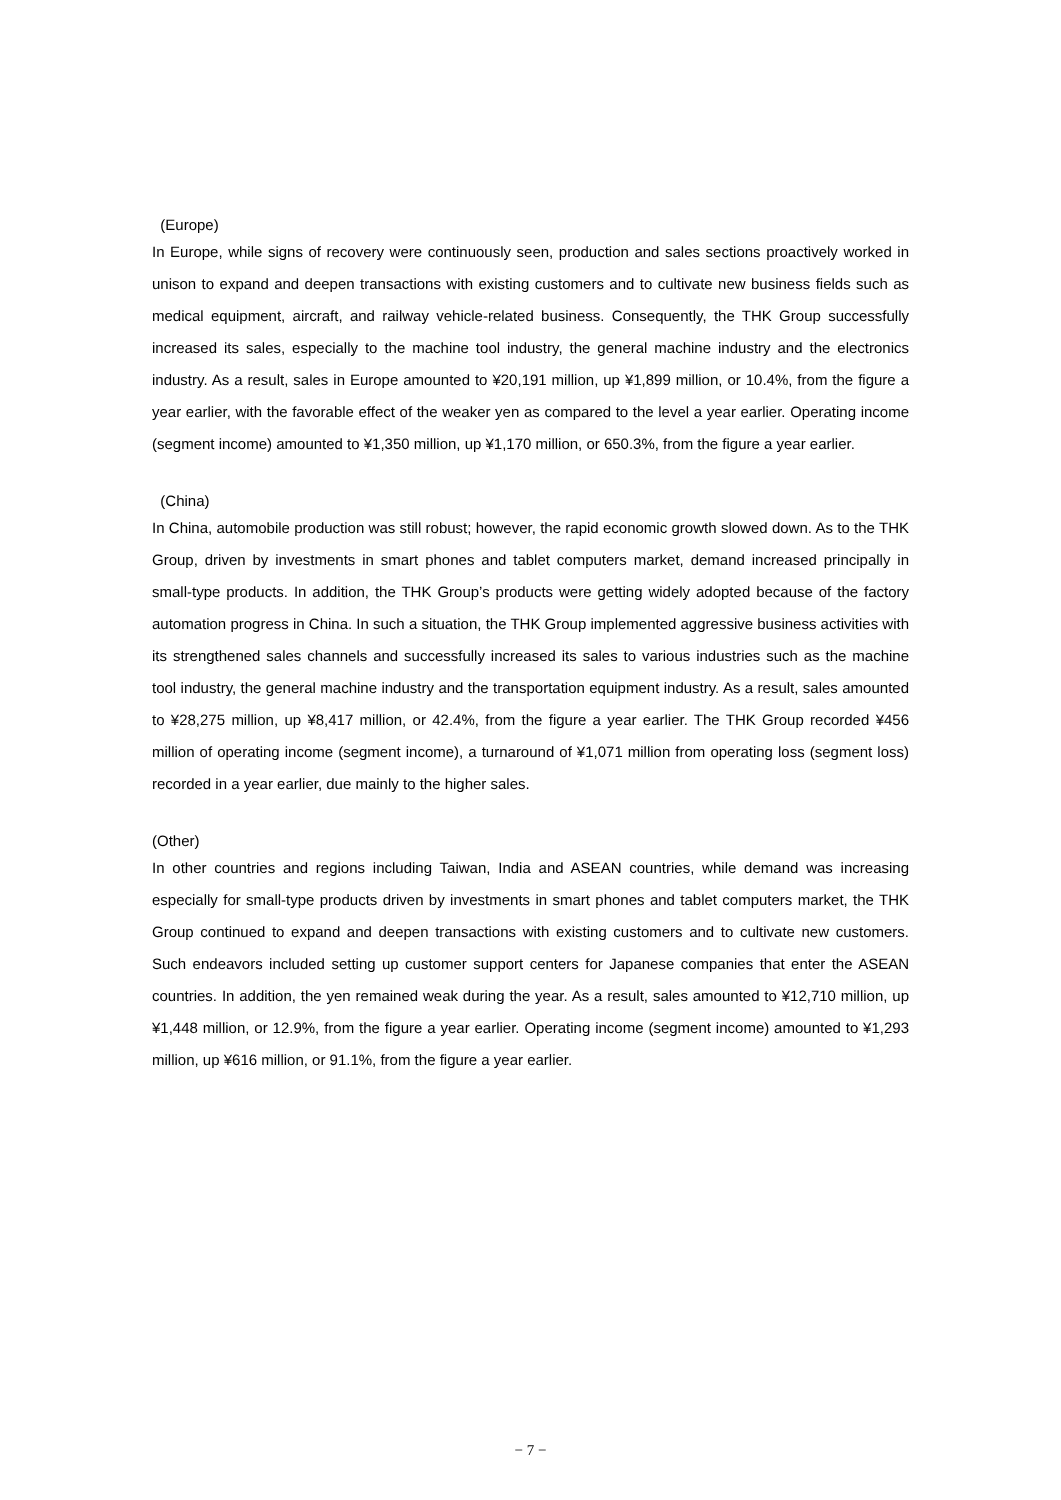(Europe)
In Europe, while signs of recovery were continuously seen, production and sales sections proactively worked in unison to expand and deepen transactions with existing customers and to cultivate new business fields such as medical equipment, aircraft, and railway vehicle-related business. Consequently, the THK Group successfully increased its sales, especially to the machine tool industry, the general machine industry and the electronics industry. As a result, sales in Europe amounted to ¥20,191 million, up ¥1,899 million, or 10.4%, from the figure a year earlier, with the favorable effect of the weaker yen as compared to the level a year earlier. Operating income (segment income) amounted to ¥1,350 million, up ¥1,170 million, or 650.3%, from the figure a year earlier.
(China)
In China, automobile production was still robust; however, the rapid economic growth slowed down. As to the THK Group, driven by investments in smart phones and tablet computers market, demand increased principally in small-type products. In addition, the THK Group’s products were getting widely adopted because of the factory automation progress in China. In such a situation, the THK Group implemented aggressive business activities with its strengthened sales channels and successfully increased its sales to various industries such as the machine tool industry, the general machine industry and the transportation equipment industry. As a result, sales amounted to ¥28,275 million, up ¥8,417 million, or 42.4%, from the figure a year earlier. The THK Group recorded ¥456 million of operating income (segment income), a turnaround of ¥1,071 million from operating loss (segment loss) recorded in a year earlier, due mainly to the higher sales.
(Other)
In other countries and regions including Taiwan, India and ASEAN countries, while demand was increasing especially for small-type products driven by investments in smart phones and tablet computers market, the THK Group continued to expand and deepen transactions with existing customers and to cultivate new customers. Such endeavors included setting up customer support centers for Japanese companies that enter the ASEAN countries. In addition, the yen remained weak during the year. As a result, sales amounted to ¥12,710 million, up ¥1,448 million, or 12.9%, from the figure a year earlier. Operating income (segment income) amounted to ¥1,293 million, up ¥616 million, or 91.1%, from the figure a year earlier.
− 7 −